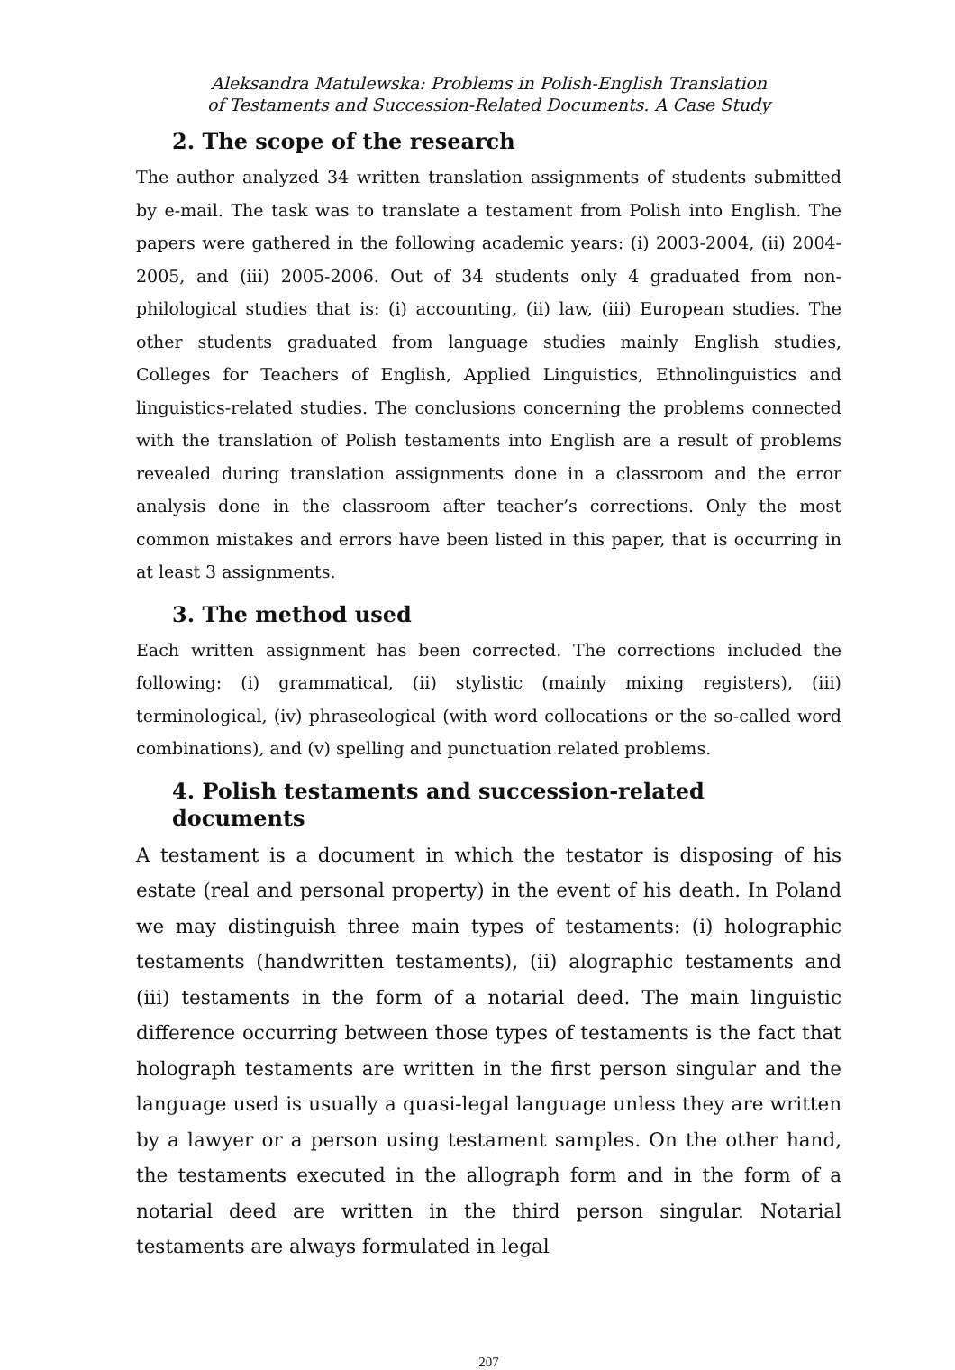Aleksandra Matulewska: Problems in Polish-English Translation
of Testaments and Succession-Related Documents. A Case Study
2. The scope of the research
The author analyzed 34 written translation assignments of students submitted by e-mail. The task was to translate a testament from Polish into English. The papers were gathered in the following academic years: (i) 2003-2004, (ii) 2004-2005, and (iii) 2005-2006. Out of 34 students only 4 graduated from non-philological studies that is: (i) accounting, (ii) law, (iii) European studies. The other students graduated from language studies mainly English studies, Colleges for Teachers of English, Applied Linguistics, Ethnolinguistics and linguistics-related studies. The conclusions concerning the problems connected with the translation of Polish testaments into English are a result of problems revealed during translation assignments done in a classroom and the error analysis done in the classroom after teacher’s corrections. Only the most common mistakes and errors have been listed in this paper, that is occurring in at least 3 assignments.
3. The method used
Each written assignment has been corrected. The corrections included the following: (i) grammatical, (ii) stylistic (mainly mixing registers), (iii) terminological, (iv) phraseological (with word collocations or the so-called word combinations), and (v) spelling and punctuation related problems.
4. Polish testaments and succession-related documents
A testament is a document in which the testator is disposing of his estate (real and personal property) in the event of his death. In Poland we may distinguish three main types of testaments: (i) holographic testaments (handwritten testaments), (ii) alographic testaments and (iii) testaments in the form of a notarial deed. The main linguistic difference occurring between those types of testaments is the fact that holograph testaments are written in the first person singular and the language used is usually a quasi-legal language unless they are written by a lawyer or a person using testament samples. On the other hand, the testaments executed in the allograph form and in the form of a notarial deed are written in the third person singular. Notarial testaments are always formulated in legal
207